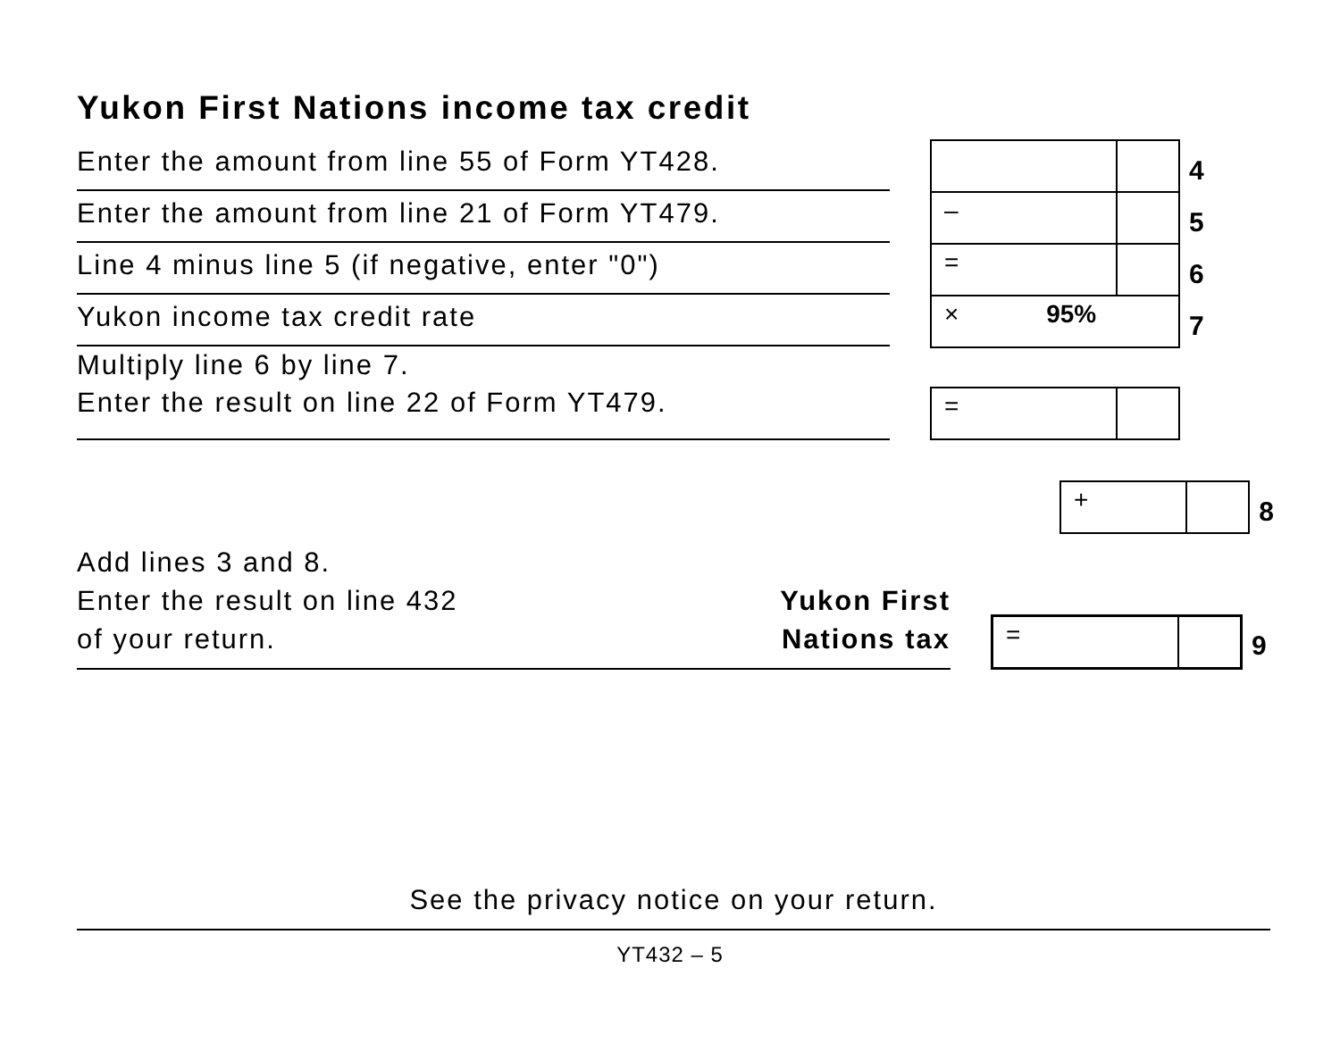Yukon First Nations income tax credit
Enter the amount from line 55 of Form YT428.
4
Enter the amount from line 21 of Form YT479.
–
5
Line 4 minus line 5 (if negative, enter "0")
=
6
Yukon income tax credit rate
× 95%
7
Multiply line 6 by line 7.
Enter the result on line 22 of Form YT479.
=
+
8
Add lines 3 and 8.
Enter the result on line 432
of your return.
Yukon First
Nations tax
=
9
See the privacy notice on your return.
YT432 – 5